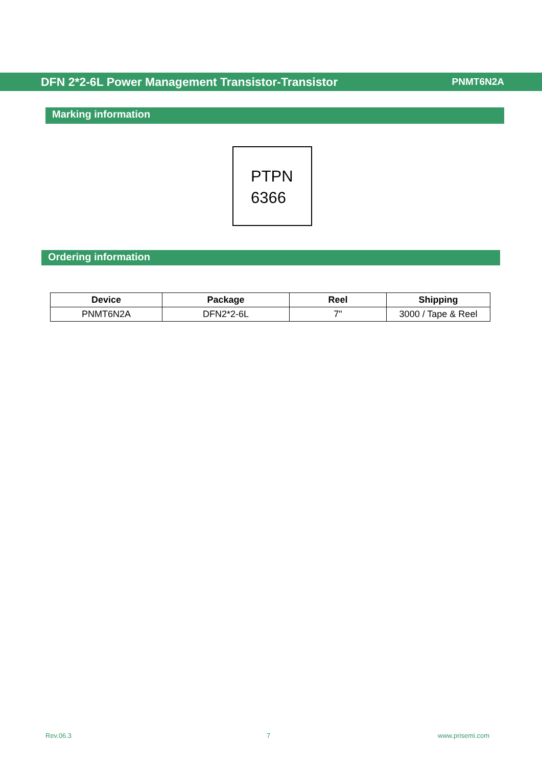DFN 2*2-6L Power Management Transistor-Transistor PNMT6N2A
Marking information
PTPN
6366
Ordering information
| Device | Package | Reel | Shipping |
| --- | --- | --- | --- |
| PNMT6N2A | DFN2*2-6L | 7" | 3000 / Tape & Reel |
Rev.06.3 7 www.prisemi.com